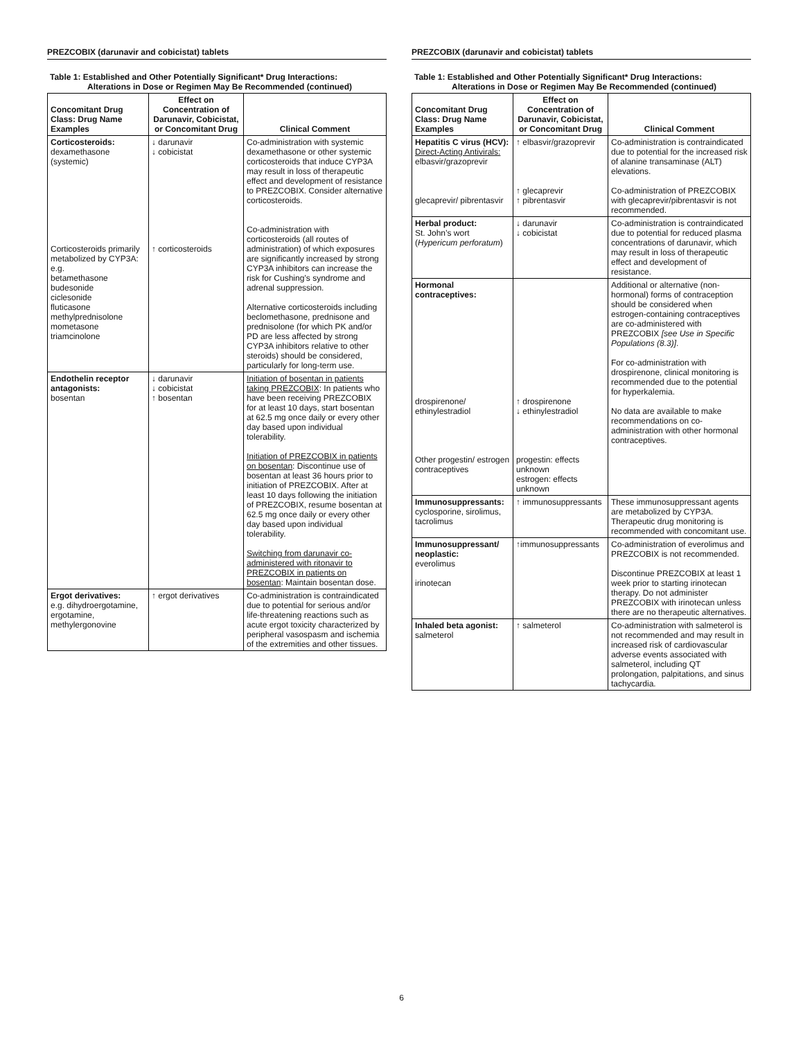PREZCOBIX (darunavir and cobicistat) tablets
Table 1: Established and Other Potentially Significant* Drug Interactions:
Alterations in Dose or Regimen May Be Recommended (continued)
| Concomitant Drug Class: Drug Name Examples | Effect on Concentration of Darunavir, Cobicistat, or Concomitant Drug | Clinical Comment |
| --- | --- | --- |
| Corticosteroids: dexamethasone (systemic) Corticosteroids primarily metabolized by CYP3A: e.g. betamethasone budesonide ciclesonide fluticasone methylprednisolone mometasone triamcinolone | ↓ darunavir ↓ cobicistat ↑ corticosteroids | Co-administration with systemic dexamethasone or other systemic corticosteroids that induce CYP3A may result in loss of therapeutic effect and development of resistance to PREZCOBIX. Consider alternative corticosteroids. Co-administration with corticosteroids (all routes of administration) of which exposures are significantly increased by strong CYP3A inhibitors can increase the risk for Cushing’s syndrome and adrenal suppression. Alternative corticosteroids including beclomethasone, prednisone and prednisolone (for which PK and/or PD are less affected by strong CYP3A inhibitors relative to other steroids) should be considered, particularly for long-term use. |
| Endothelin receptor antagonists: bosentan | ↓ darunavir ↓ cobicistat ↑ bosentan | Initiation of bosentan in patients taking PREZCOBIX : In patients who have been receiving PREZCOBIX for at least 10 days, start bosentan at 62.5 mg once daily or every other day based upon individual tolerability. Initiation of PREZCOBIX in patients on bosentan : Discontinue use of bosentan at least 36 hours prior to initiation of PREZCOBIX. After at least 10 days following the initiation of PREZCOBIX, resume bosentan at 62.5 mg once daily or every other day based upon individual tolerability. Switching from darunavir co-administered with ritonavir to PREZCOBIX in patients on bosentan : Maintain bosentan dose. |
| Ergot derivatives: e.g. dihydroergotamine, ergotamine, methylergonovine | ↑ ergot derivatives | Co-administration is contraindicated due to potential for serious and/or life-threatening reactions such as acute ergot toxicity characterized by peripheral vasospasm and ischemia of the extremities and other tissues. |
PREZCOBIX (darunavir and cobicistat) tablets
Table 1: Established and Other Potentially Significant* Drug Interactions:
Alterations in Dose or Regimen May Be Recommended (continued)
| Concomitant Drug Class: Drug Name Examples | Effect on Concentration of Darunavir, Cobicistat, or Concomitant Drug | Clinical Comment |
| --- | --- | --- |
| Hepatitis C virus (HCV): Direct-Acting Antivirals: elbasvir/grazoprevir glecaprevir/ pibrentasvir | ↑ elbasvir/grazoprevir ↑ glecaprevir ↑ pibrentasvir | Co-administration is contraindicated due to potential for the increased risk of alanine transaminase (ALT) elevations. Co-administration of PREZCOBIX with glecaprevir/pibrentasvir is not recommended. |
| Herbal product: St. John’s wort ( Hypericum perforatum ) | ↓ darunavir ↓ cobicistat | Co-administration is contraindicated due to potential for reduced plasma concentrations of darunavir, which may result in loss of therapeutic effect and development of resistance. |
| Hormonal contraceptives: drospirenone/ ethinylestradiol Other progestin/ estrogen contraceptives | ↑ drospirenone ↓ ethinylestradiol progestin: effects unknown estrogen: effects unknown | Additional or alternative (non-hormonal) forms of contraception should be considered when estrogen-containing contraceptives are co-administered with PREZCOBIX [see Use in Specific Populations (8.3)] . For co-administration with drospirenone, clinical monitoring is recommended due to the potential for hyperkalemia. No data are available to make recommendations on co-administration with other hormonal contraceptives. |
| Immunosuppressants: cyclosporine, sirolimus, tacrolimus | ↑ immunosuppressants | These immunosuppressant agents are metabolized by CYP3A. Therapeutic drug monitoring is recommended with concomitant use. |
| Immunosuppressant/ neoplastic: everolimus irinotecan | ↑immunosuppressants | Co-administration of everolimus and PREZCOBIX is not recommended. Discontinue PREZCOBIX at least 1 week prior to starting irinotecan therapy. Do not administer PREZCOBIX with irinotecan unless there are no therapeutic alternatives. |
| Inhaled beta agonist: salmeterol | ↑ salmeterol | Co-administration with salmeterol is not recommended and may result in increased risk of cardiovascular adverse events associated with salmeterol, including QT prolongation, palpitations, and sinus tachycardia. |
6